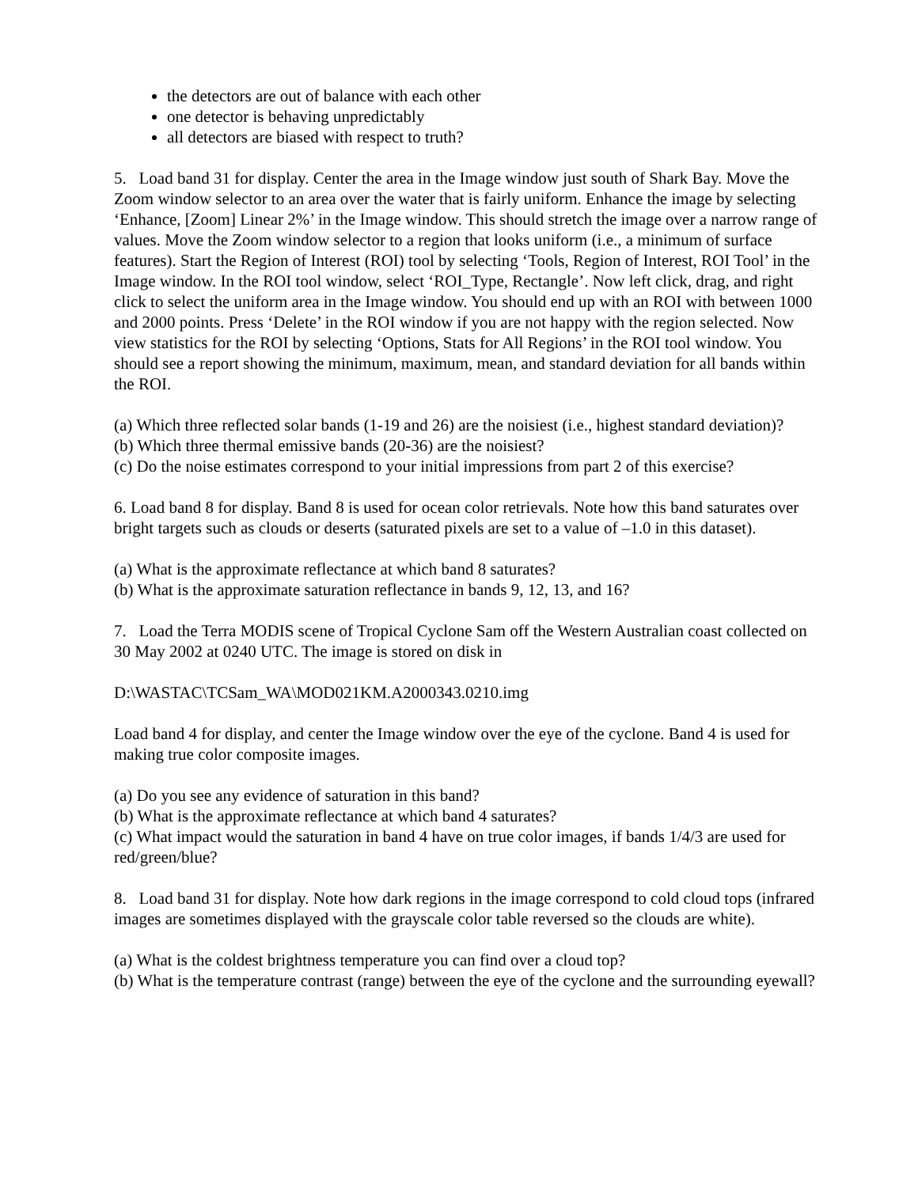the detectors are out of balance with each other
one detector is behaving unpredictably
all detectors are biased with respect to truth?
5. Load band 31 for display. Center the area in the Image window just south of Shark Bay. Move the Zoom window selector to an area over the water that is fairly uniform. Enhance the image by selecting ‘Enhance, [Zoom] Linear 2%’ in the Image window. This should stretch the image over a narrow range of values. Move the Zoom window selector to a region that looks uniform (i.e., a minimum of surface features). Start the Region of Interest (ROI) tool by selecting ‘Tools, Region of Interest, ROI Tool’ in the Image window. In the ROI tool window, select ‘ROI_Type, Rectangle’. Now left click, drag, and right click to select the uniform area in the Image window. You should end up with an ROI with between 1000 and 2000 points. Press ‘Delete’ in the ROI window if you are not happy with the region selected. Now view statistics for the ROI by selecting ‘Options, Stats for All Regions’ in the ROI tool window. You should see a report showing the minimum, maximum, mean, and standard deviation for all bands within the ROI.
(a) Which three reflected solar bands (1-19 and 26) are the noisiest (i.e., highest standard deviation)?
(b) Which three thermal emissive bands (20-36) are the noisiest?
(c) Do the noise estimates correspond to your initial impressions from part 2 of this exercise?
6. Load band 8 for display. Band 8 is used for ocean color retrievals. Note how this band saturates over bright targets such as clouds or deserts (saturated pixels are set to a value of –1.0 in this dataset).
(a) What is the approximate reflectance at which band 8 saturates?
(b) What is the approximate saturation reflectance in bands 9, 12, 13, and 16?
7. Load the Terra MODIS scene of Tropical Cyclone Sam off the Western Australian coast collected on 30 May 2002 at 0240 UTC. The image is stored on disk in
D:\WASTAC\TCSam_WA\MOD021KM.A2000343.0210.img
Load band 4 for display, and center the Image window over the eye of the cyclone. Band 4 is used for making true color composite images.
(a) Do you see any evidence of saturation in this band?
(b) What is the approximate reflectance at which band 4 saturates?
(c) What impact would the saturation in band 4 have on true color images, if bands 1/4/3 are used for red/green/blue?
8. Load band 31 for display. Note how dark regions in the image correspond to cold cloud tops (infrared images are sometimes displayed with the grayscale color table reversed so the clouds are white).
(a) What is the coldest brightness temperature you can find over a cloud top?
(b) What is the temperature contrast (range) between the eye of the cyclone and the surrounding eyewall?